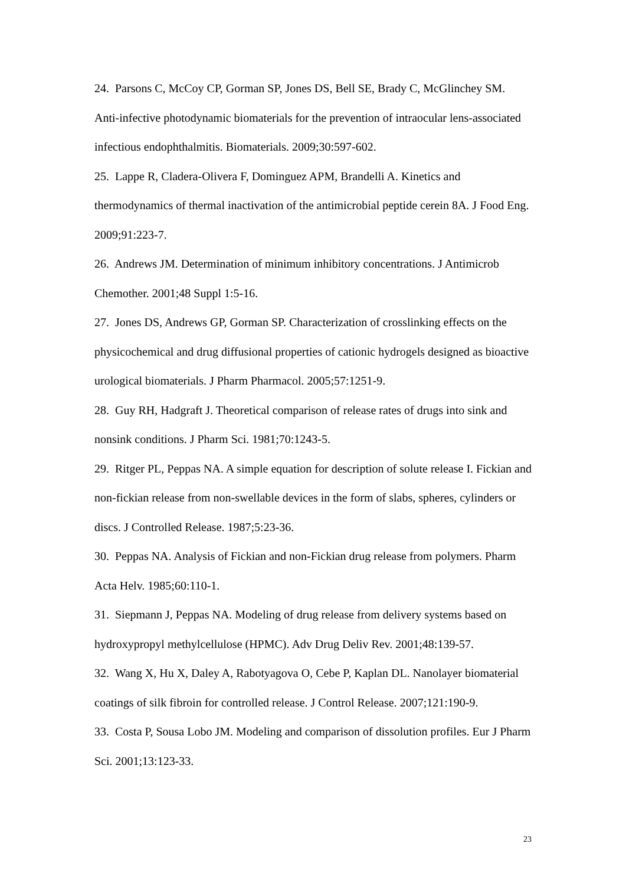24. Parsons C, McCoy CP, Gorman SP, Jones DS, Bell SE, Brady C, McGlinchey SM. Anti-infective photodynamic biomaterials for the prevention of intraocular lens-associated infectious endophthalmitis. Biomaterials. 2009;30:597-602.
25. Lappe R, Cladera-Olivera F, Dominguez APM, Brandelli A. Kinetics and thermodynamics of thermal inactivation of the antimicrobial peptide cerein 8A. J Food Eng. 2009;91:223-7.
26. Andrews JM. Determination of minimum inhibitory concentrations. J Antimicrob Chemother. 2001;48 Suppl 1:5-16.
27. Jones DS, Andrews GP, Gorman SP. Characterization of crosslinking effects on the physicochemical and drug diffusional properties of cationic hydrogels designed as bioactive urological biomaterials. J Pharm Pharmacol. 2005;57:1251-9.
28. Guy RH, Hadgraft J. Theoretical comparison of release rates of drugs into sink and nonsink conditions. J Pharm Sci. 1981;70:1243-5.
29. Ritger PL, Peppas NA. A simple equation for description of solute release I. Fickian and non-fickian release from non-swellable devices in the form of slabs, spheres, cylinders or discs. J Controlled Release. 1987;5:23-36.
30. Peppas NA. Analysis of Fickian and non-Fickian drug release from polymers. Pharm Acta Helv. 1985;60:110-1.
31. Siepmann J, Peppas NA. Modeling of drug release from delivery systems based on hydroxypropyl methylcellulose (HPMC). Adv Drug Deliv Rev. 2001;48:139-57.
32. Wang X, Hu X, Daley A, Rabotyagova O, Cebe P, Kaplan DL. Nanolayer biomaterial coatings of silk fibroin for controlled release. J Control Release. 2007;121:190-9.
33. Costa P, Sousa Lobo JM. Modeling and comparison of dissolution profiles. Eur J Pharm Sci. 2001;13:123-33.
23